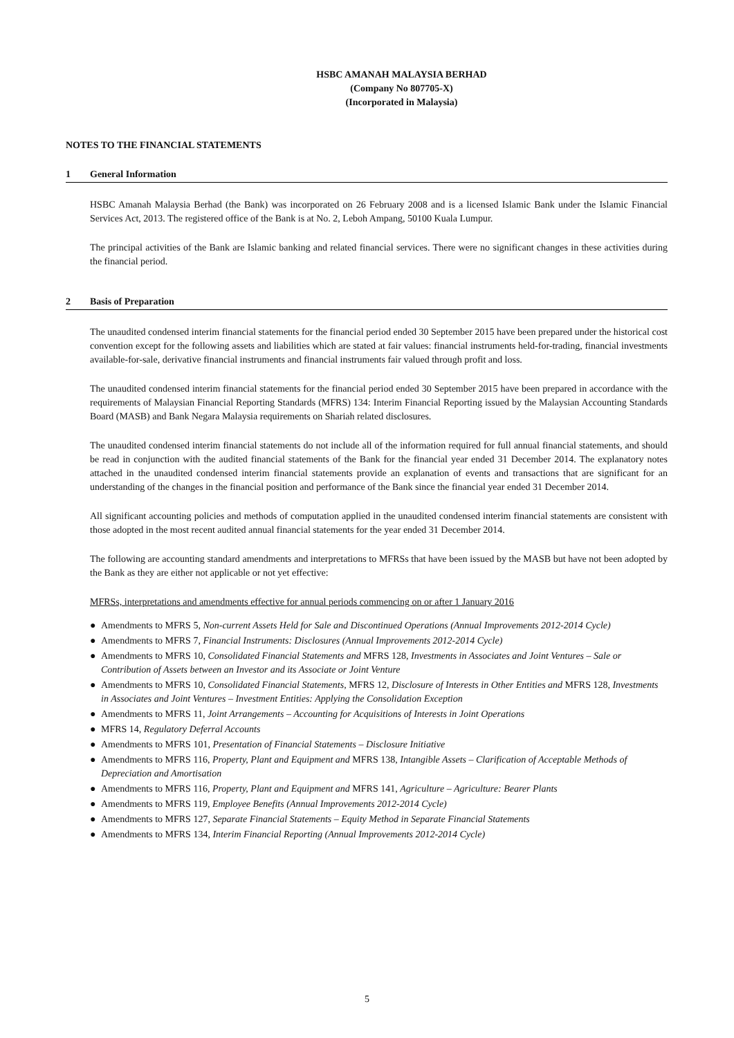HSBC AMANAH MALAYSIA BERHAD
(Company No 807705-X)
(Incorporated in Malaysia)
NOTES TO THE FINANCIAL STATEMENTS
1 General Information
HSBC Amanah Malaysia Berhad (the Bank) was incorporated on 26 February 2008 and is a licensed Islamic Bank under the Islamic Financial Services Act, 2013. The registered office of the Bank is at No. 2, Leboh Ampang, 50100 Kuala Lumpur.
The principal activities of the Bank are Islamic banking and related financial services. There were no significant changes in these activities during the financial period.
2 Basis of Preparation
The unaudited condensed interim financial statements for the financial period ended 30 September 2015 have been prepared under the historical cost convention except for the following assets and liabilities which are stated at fair values: financial instruments held-for-trading, financial investments available-for-sale, derivative financial instruments and financial instruments fair valued through profit and loss.
The unaudited condensed interim financial statements for the financial period ended 30 September 2015 have been prepared in accordance with the requirements of Malaysian Financial Reporting Standards (MFRS) 134: Interim Financial Reporting issued by the Malaysian Accounting Standards Board (MASB) and Bank Negara Malaysia requirements on Shariah related disclosures.
The unaudited condensed interim financial statements do not include all of the information required for full annual financial statements, and should be read in conjunction with the audited financial statements of the Bank for the financial year ended 31 December 2014. The explanatory notes attached in the unaudited condensed interim financial statements provide an explanation of events and transactions that are significant for an understanding of the changes in the financial position and performance of the Bank since the financial year ended 31 December 2014.
All significant accounting policies and methods of computation applied in the unaudited condensed interim financial statements are consistent with those adopted in the most recent audited annual financial statements for the year ended 31 December 2014.
The following are accounting standard amendments and interpretations to MFRSs that have been issued by the MASB but have not been adopted by the Bank as they are either not applicable or not yet effective:
MFRSs, interpretations and amendments effective for annual periods commencing on or after 1 January 2016
● Amendments to MFRS 5, Non-current Assets Held for Sale and Discontinued Operations (Annual Improvements 2012-2014 Cycle)
● Amendments to MFRS 7, Financial Instruments: Disclosures (Annual Improvements 2012-2014 Cycle)
● Amendments to MFRS 10, Consolidated Financial Statements and MFRS 128, Investments in Associates and Joint Ventures – Sale or Contribution of Assets between an Investor and its Associate or Joint Venture
● Amendments to MFRS 10, Consolidated Financial Statements, MFRS 12, Disclosure of Interests in Other Entities and MFRS 128, Investments in Associates and Joint Ventures – Investment Entities: Applying the Consolidation Exception
● Amendments to MFRS 11, Joint Arrangements – Accounting for Acquisitions of Interests in Joint Operations
● MFRS 14, Regulatory Deferral Accounts
● Amendments to MFRS 101, Presentation of Financial Statements – Disclosure Initiative
● Amendments to MFRS 116, Property, Plant and Equipment and MFRS 138, Intangible Assets – Clarification of Acceptable Methods of Depreciation and Amortisation
● Amendments to MFRS 116, Property, Plant and Equipment and MFRS 141, Agriculture – Agriculture: Bearer Plants
● Amendments to MFRS 119, Employee Benefits (Annual Improvements 2012-2014 Cycle)
● Amendments to MFRS 127, Separate Financial Statements – Equity Method in Separate Financial Statements
● Amendments to MFRS 134, Interim Financial Reporting (Annual Improvements 2012-2014 Cycle)
5